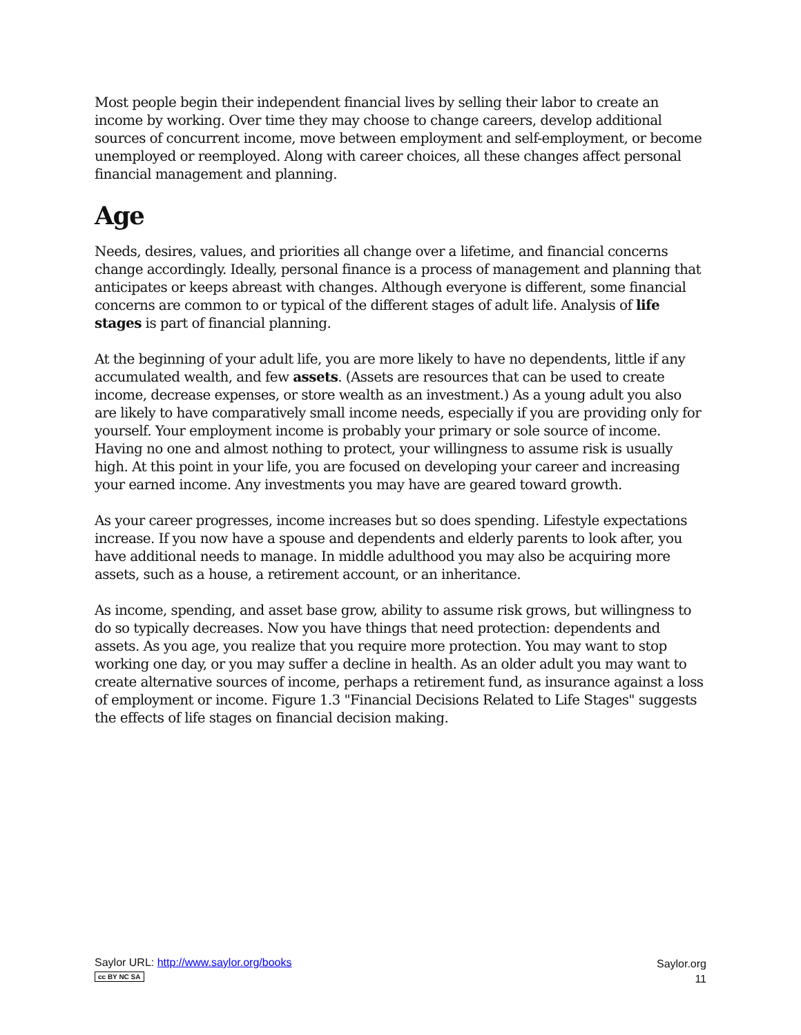Most people begin their independent financial lives by selling their labor to create an income by working. Over time they may choose to change careers, develop additional sources of concurrent income, move between employment and self-employment, or become unemployed or reemployed. Along with career choices, all these changes affect personal financial management and planning.
Age
Needs, desires, values, and priorities all change over a lifetime, and financial concerns change accordingly. Ideally, personal finance is a process of management and planning that anticipates or keeps abreast with changes. Although everyone is different, some financial concerns are common to or typical of the different stages of adult life. Analysis of life stages is part of financial planning.
At the beginning of your adult life, you are more likely to have no dependents, little if any accumulated wealth, and few assets. (Assets are resources that can be used to create income, decrease expenses, or store wealth as an investment.) As a young adult you also are likely to have comparatively small income needs, especially if you are providing only for yourself. Your employment income is probably your primary or sole source of income. Having no one and almost nothing to protect, your willingness to assume risk is usually high. At this point in your life, you are focused on developing your career and increasing your earned income. Any investments you may have are geared toward growth.
As your career progresses, income increases but so does spending. Lifestyle expectations increase. If you now have a spouse and dependents and elderly parents to look after, you have additional needs to manage. In middle adulthood you may also be acquiring more assets, such as a house, a retirement account, or an inheritance.
As income, spending, and asset base grow, ability to assume risk grows, but willingness to do so typically decreases. Now you have things that need protection: dependents and assets. As you age, you realize that you require more protection. You may want to stop working one day, or you may suffer a decline in health. As an older adult you may want to create alternative sources of income, perhaps a retirement fund, as insurance against a loss of employment or income. Figure 1.3 "Financial Decisions Related to Life Stages" suggests the effects of life stages on financial decision making.
Saylor URL: http://www.saylor.org/books
cc BY NC SA
Saylor.org
11